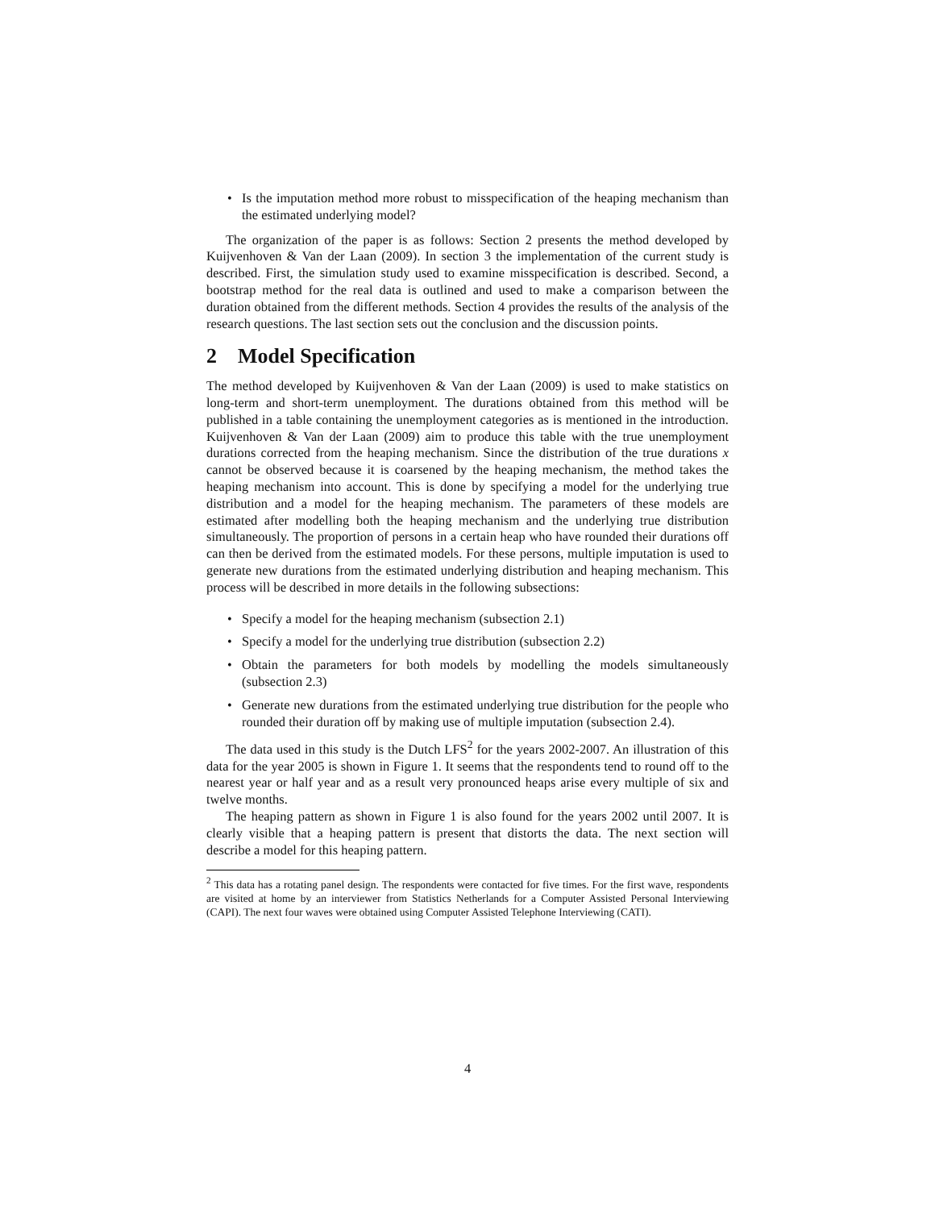• Is the imputation method more robust to misspecification of the heaping mechanism than the estimated underlying model?
The organization of the paper is as follows: Section 2 presents the method developed by Kuijvenhoven & Van der Laan (2009). In section 3 the implementation of the current study is described. First, the simulation study used to examine misspecification is described. Second, a bootstrap method for the real data is outlined and used to make a comparison between the duration obtained from the different methods. Section 4 provides the results of the analysis of the research questions. The last section sets out the conclusion and the discussion points.
2 Model Specification
The method developed by Kuijvenhoven & Van der Laan (2009) is used to make statistics on long-term and short-term unemployment. The durations obtained from this method will be published in a table containing the unemployment categories as is mentioned in the introduction. Kuijvenhoven & Van der Laan (2009) aim to produce this table with the true unemployment durations corrected from the heaping mechanism. Since the distribution of the true durations x cannot be observed because it is coarsened by the heaping mechanism, the method takes the heaping mechanism into account. This is done by specifying a model for the underlying true distribution and a model for the heaping mechanism. The parameters of these models are estimated after modelling both the heaping mechanism and the underlying true distribution simultaneously. The proportion of persons in a certain heap who have rounded their durations off can then be derived from the estimated models. For these persons, multiple imputation is used to generate new durations from the estimated underlying distribution and heaping mechanism. This process will be described in more details in the following subsections:
• Specify a model for the heaping mechanism (subsection 2.1)
• Specify a model for the underlying true distribution (subsection 2.2)
• Obtain the parameters for both models by modelling the models simultaneously (subsection 2.3)
• Generate new durations from the estimated underlying true distribution for the people who rounded their duration off by making use of multiple imputation (subsection 2.4).
The data used in this study is the Dutch LFS<sup>2</sup> for the years 2002-2007. An illustration of this data for the year 2005 is shown in Figure 1. It seems that the respondents tend to round off to the nearest year or half year and as a result very pronounced heaps arise every multiple of six and twelve months.
The heaping pattern as shown in Figure 1 is also found for the years 2002 until 2007. It is clearly visible that a heaping pattern is present that distorts the data. The next section will describe a model for this heaping pattern.
<sup>2</sup> This data has a rotating panel design. The respondents were contacted for five times. For the first wave, respondents are visited at home by an interviewer from Statistics Netherlands for a Computer Assisted Personal Interviewing (CAPI). The next four waves were obtained using Computer Assisted Telephone Interviewing (CATI).
4